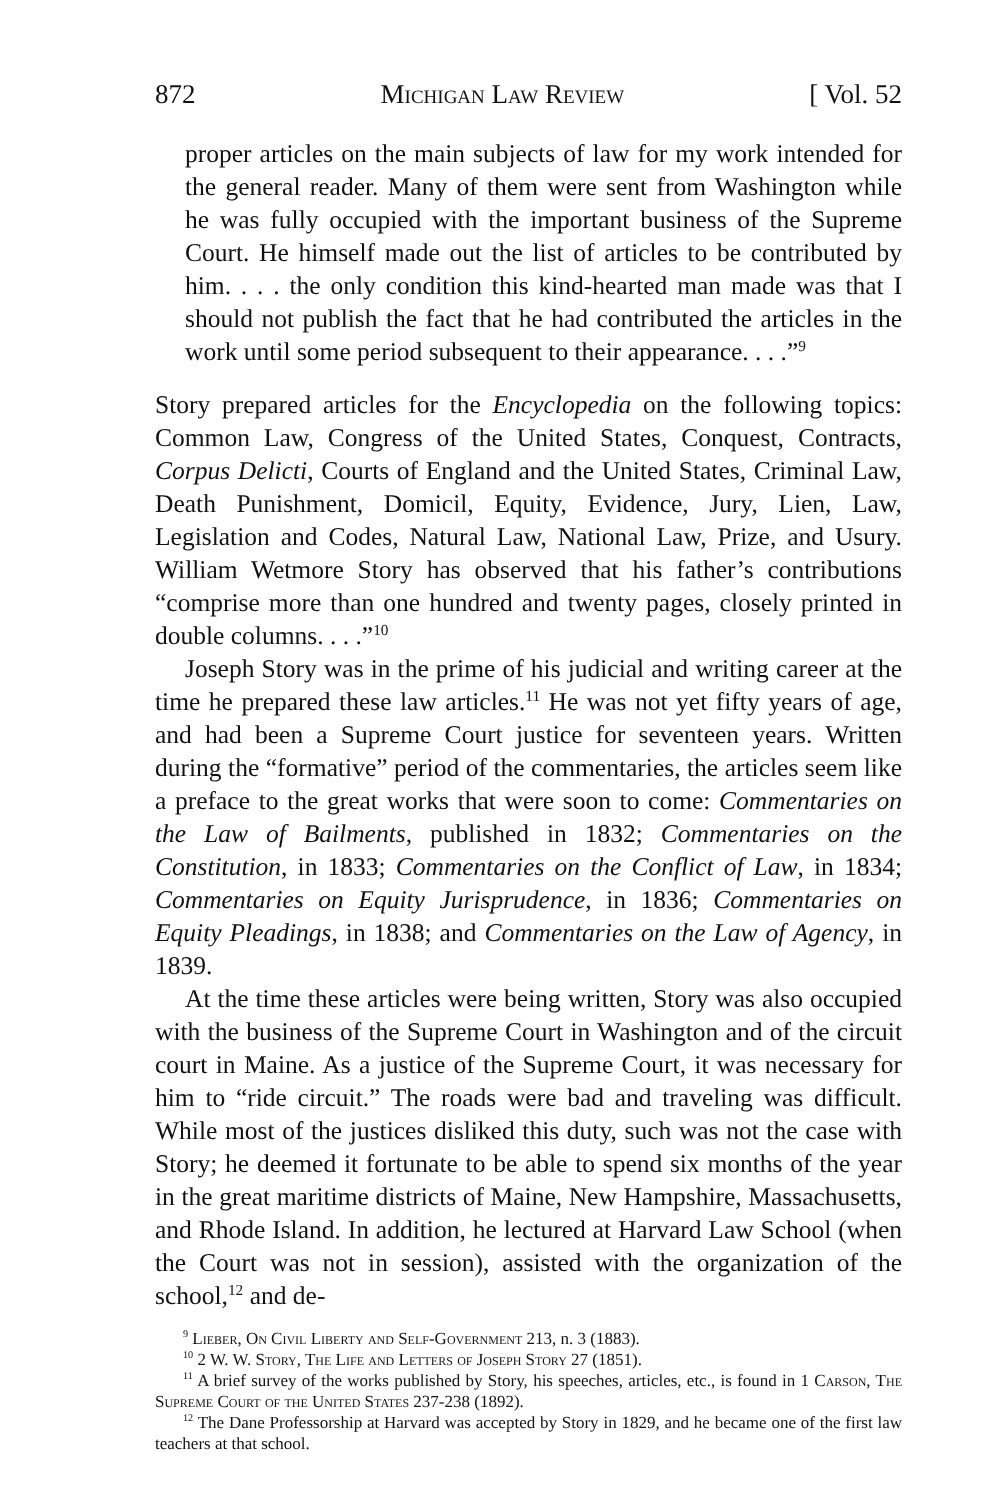872 Michigan Law Review [ Vol. 52
proper articles on the main subjects of law for my work intended for the general reader. Many of them were sent from Washington while he was fully occupied with the important business of the Supreme Court. He himself made out the list of articles to be contributed by him. . . . the only condition this kind-hearted man made was that I should not publish the fact that he had contributed the articles in the work until some period subsequent to their appearance. . . .”<sup>9</sup>
Story prepared articles for the Encyclopedia on the following topics: Common Law, Congress of the United States, Conquest, Contracts, Corpus Delicti, Courts of England and the United States, Criminal Law, Death Punishment, Domicil, Equity, Evidence, Jury, Lien, Law, Legislation and Codes, Natural Law, National Law, Prize, and Usury. William Wetmore Story has observed that his father’s contributions “comprise more than one hundred and twenty pages, closely printed in double columns. . . .”<sup>10</sup>
Joseph Story was in the prime of his judicial and writing career at the time he prepared these law articles.<sup>11</sup> He was not yet fifty years of age, and had been a Supreme Court justice for seventeen years. Written during the “formative” period of the commentaries, the articles seem like a preface to the great works that were soon to come: Commentaries on the Law of Bailments, published in 1832; Commentaries on the Constitution, in 1833; Commentaries on the Conflict of Law, in 1834; Commentaries on Equity Jurisprudence, in 1836; Commentaries on Equity Pleadings, in 1838; and Commentaries on the Law of Agency, in 1839.
At the time these articles were being written, Story was also occupied with the business of the Supreme Court in Washington and of the circuit court in Maine. As a justice of the Supreme Court, it was necessary for him to “ride circuit.” The roads were bad and traveling was difficult. While most of the justices disliked this duty, such was not the case with Story; he deemed it fortunate to be able to spend six months of the year in the great maritime districts of Maine, New Hampshire, Massachusetts, and Rhode Island. In addition, he lectured at Harvard Law School (when the Court was not in session), assisted with the organization of the school,<sup>12</sup> and de-
<sup>9</sup> Lieber, On Civil Liberty and Self-Government 213, n. 3 (1883).
<sup>10</sup> 2 W. W. Story, The Life and Letters of Joseph Story 27 (1851).
<sup>11</sup> A brief survey of the works published by Story, his speeches, articles, etc., is found in 1 Carson, The Supreme Court of the United States 237-238 (1892).
<sup>12</sup> The Dane Professorship at Harvard was accepted by Story in 1829, and he became one of the first law teachers at that school.